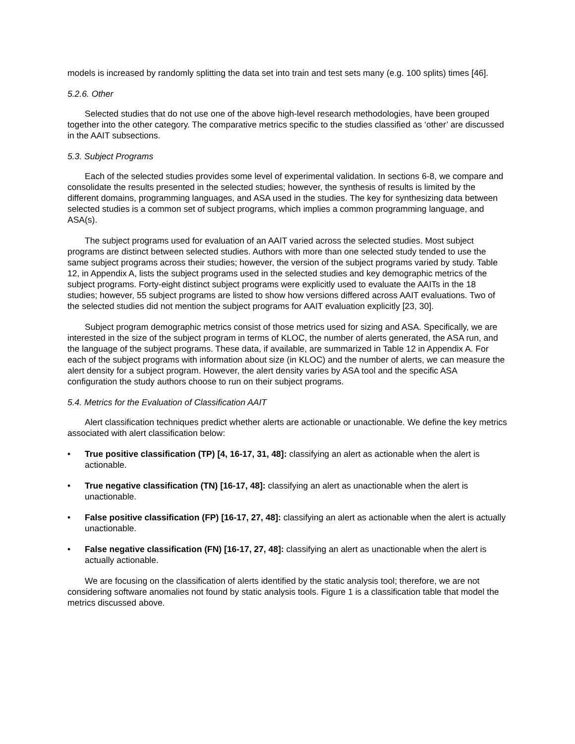models is increased by randomly splitting the data set into train and test sets many (e.g. 100 splits) times [46].
5.2.6. Other
Selected studies that do not use one of the above high-level research methodologies, have been grouped together into the other category. The comparative metrics specific to the studies classified as ‘other’ are discussed in the AAIT subsections.
5.3. Subject Programs
Each of the selected studies provides some level of experimental validation. In sections 6-8, we compare and consolidate the results presented in the selected studies; however, the synthesis of results is limited by the different domains, programming languages, and ASA used in the studies. The key for synthesizing data between selected studies is a common set of subject programs, which implies a common programming language, and ASA(s).
The subject programs used for evaluation of an AAIT varied across the selected studies. Most subject programs are distinct between selected studies. Authors with more than one selected study tended to use the same subject programs across their studies; however, the version of the subject programs varied by study. Table 12, in Appendix A, lists the subject programs used in the selected studies and key demographic metrics of the subject programs. Forty-eight distinct subject programs were explicitly used to evaluate the AAITs in the 18 studies; however, 55 subject programs are listed to show how versions differed across AAIT evaluations. Two of the selected studies did not mention the subject programs for AAIT evaluation explicitly [23, 30].
Subject program demographic metrics consist of those metrics used for sizing and ASA. Specifically, we are interested in the size of the subject program in terms of KLOC, the number of alerts generated, the ASA run, and the language of the subject programs. These data, if available, are summarized in Table 12 in Appendix A. For each of the subject programs with information about size (in KLOC) and the number of alerts, we can measure the alert density for a subject program. However, the alert density varies by ASA tool and the specific ASA configuration the study authors choose to run on their subject programs.
5.4. Metrics for the Evaluation of Classification AAIT
Alert classification techniques predict whether alerts are actionable or unactionable. We define the key metrics associated with alert classification below:
• True positive classification (TP) [4, 16-17, 31, 48]: classifying an alert as actionable when the alert is actionable.
• True negative classification (TN) [16-17, 48]: classifying an alert as unactionable when the alert is unactionable.
• False positive classification (FP) [16-17, 27, 48]: classifying an alert as actionable when the alert is actually unactionable.
• False negative classification (FN) [16-17, 27, 48]: classifying an alert as unactionable when the alert is actually actionable.
We are focusing on the classification of alerts identified by the static analysis tool; therefore, we are not considering software anomalies not found by static analysis tools. Figure 1 is a classification table that model the metrics discussed above.